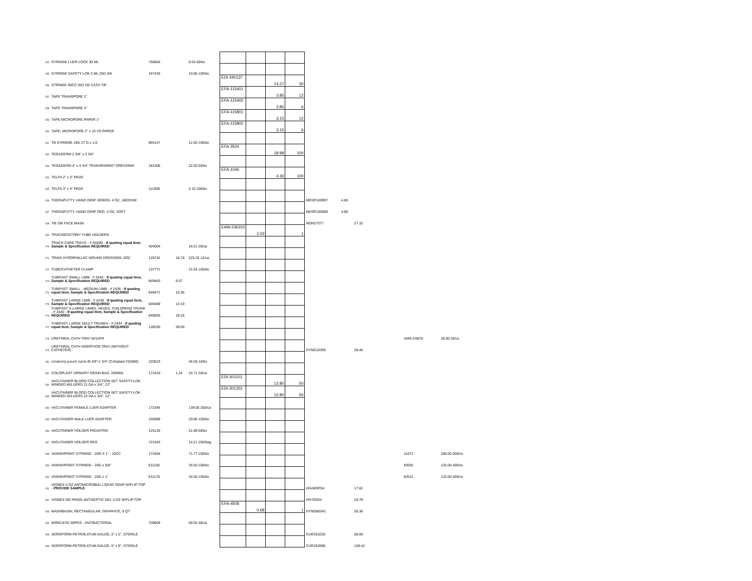| 254 | SYRINGE LUER LOCK 30 ML | 750664 | | 9.53 50/bx | | | | | | | | | |
| 255 | SYRINGE SAFETY LOK 3 ML 25G 5/8 | 167435 | | 10.85 100/bx | | | | | | | | | |
| 256 | STRINGE 60CC W/2 OZ CATH TIP | | | | EDI-340137 | | 14.27 | 30 | | | | | |
| 257 | TAPE TRANSPORE 1" | | | | EFA-115401 | | 3.85 | 12 | | | | | |
| 258 | TAPE TRANSPORE 2" | | | | EFA-115402 | | 3.85 | 6 | | | | | |
| 259 | TAPE MICROPORE PAPER 1" | | | | EFA-115801 | | 3.15 | 12 | | | | | |
| 260 | TAPE, MICROPORE 2" x 10 YD PAPER | | | | EFA-115802 | | 3.15 | 6 | | | | | |
| 261 | TB SYRINGE 1ML 27 G x 1/2 | 894147 | | 12.50 100/bx | | | | | | | | | |
| 262 | TEGADERM 2 3/8" x 2 3/4" | | | | EFA-3524 | | 18.98 | 100 | | | | | |
| 263 | TEGADERM 4" x 4 3/4" TRANSPARENT DRESSING | 181405 | | 22.50 50/bx | | | | | | | | | |
| 264 | TELFA 2" x 3" PADS | | | | EFA-1046 | | 4.36 | 100 | | | | | |
| 265 | TELFA 3" x 4" PADS | 111908 | | 5.10 100/bx | | | | | | | | | |
| 266 | THERAPUTTY, HAND GRIP, GREEN, 4 OZ., MEDIUM | | | | | | | | MDSP100907 | 4.85 | | | |
| 267 | THERAPUTTY, HAND GRIP, RED, 4 OZ, SOFT | | | | | | | | MDSP100906 | 4.85 | | | |
| 268 | TIE ON FACE MASK | | | | | | | | NON27377 | | 27.32 | | |
| 269 | TRACHEOSTOMY TUBE HOLDERS | | | | EAW-236315 | 2.03 | | 1 | | | | | |
| 270 | TRACH CARE TRAYS - # AS860 - If quoting equal item, Sample & Specification REQUIRED | 404004 | | 16.21 20/ca | | | | | | | | | |
| 271 | TRIAD HYROPHILLAC WOUND DRESSING, 6OZ | 126742 | 18.78 | 225.32 12/ca | | | | | | | | | |
| 272 | TUBE/CATHETER CLAMP | 137771 | | 31.54 100/bx | | | | | | | | | |
| 273 | TUBIFAST SMALL LIMB - # 2434 - If quoting equal item, Sample & Specification REQUIRED | 849463 | 9.57 | | | | | | | | | | |
| 274 | TUBIFAST SMALL - MEDIUM LIMB - # 2436 - If quoting equal item, Sample & Specification REQUIRED | 849471 | 10.36 | | | | | | | | | | |
| 275 | TUBIFAST LARGE LIMB - # 2438 - If quoting equal item, Sample & Specification REQUIRED | 849489 | 13.19 | | | | | | | | | | |
| 276 | TUBIFAST X-LARGE LIMBS, HEADS, CHILDRENS TRUNK - # 2440 - If quoting equal item, Sample & Specification REQUIRED | 849505 | 18.16 | | | | | | | | | | |
| 277 | TUBIFAST LARGE ADULT TRUNKS - # 2444 - If quoting equal item, Sample & Specification REQUIRED | 139330 | 39.09 | | | | | | | | | | |
| 278 | URETHRAL CATH TRAY W/14FR | | | | | | | | | | | AMS-AS870 | 28.00 20/cs |
| 279 | URETHRAL CATH INSERTION TRAY (WITHOUT CATHETER) | | | | | | | | DYND10305 | | 28.45 | | |
| 280 | Urostomy pouch cut-to-fit 3/8"-1 3/4" (Coloplast #10586) | 220523 | | 46.59 10/bx | | | | | | | | | |
| 281 | COLOPLAST URINARY DRAIN BAG, 2000ML | 172420 | 1.24 | 24.71 20/ca | | | | | | | | | |
| 282 | VACUTAINER BLOOD COLLECTION SET SAFETY-LOK WINGED W/LUERS 21 GA x 3/4", 12" | | | | EDI-301101 | | 12.80 | 50 | | | | | |
| 283 | VACUTAINER BLOOD COLLECTION SET SAFETY-LOK WINGED W/LUERS 23 GA x 3/4", 12" | | | | EDI-301301 | | 12.80 | 50 | | | | | |
| 284 | VACUTAINER FEMALE LUER ADAPTER | 172346 | | 139.05 200/ca | | | | | | | | | |
| 285 | VACUTAINER MALE LUER ADAPTER | 156989 | | 33.86 100/bx | | | | | | | | | |
| 286 | VACUTAINER HOLDER PEDIATRIC | 125135 | | 51.99 50/bx | | | | | | | | | |
| 287 | VACUTAINER HOLDER REG | 723163 | | 14.21 250/bag | | | | | | | | | |
| 288 | VANISHPOINT SYRINGE - 20G X 1" - 10CC | 172404 | | 71.77 100/bx | | | | | | | | 11071 | 260.00 600/cs |
| 289 | VANISHPOINT SYRINGE - 25G x 5/8" | 611160 | | 34.50 100/bx | | | | | | | | 82091 | 125.00 400/cs |
| 290 | VANISHPOINT SYRINGE - 25G x 1" | 611178 | | 34.50 100/bx | | | | | | | | 82011 | 125.00 400/cs |
| 291 | VIONEX 4 OZ ANTIMICROBIAL LIQUID SOAP W/FLIP TOP - PROVIDE SAMPLE | | | | | | | | HHABSP04 | | 17.62 | | |
| 292 | VIONEX NO RINSE ANTISEPTIC GEL 4 OZ W/FLIP TOP | | | | | | | | HH70G04 | | 20.79 | | |
| 293 | WASHBASIN, RECTANGULAR, GRAPHITE, 8 QT | | | | EFA-4508 | 0.68 | | 1 | DYND80342 | | 26.36 | | |
| 294 | WIRELESS WIPES - ANTIBACTERIAL | 709609 | | 69.55 48/ca | | | | | | | | | |
| 295 | XEROFORM PETROLATUM GAUZE, 2" x 2", STERILE | | | | | | | | CUR253220 | | 66.69 | | |
| 296 | XEROFORM PETROLATUM GAUZE, 5" x 9", STERILE | | | | | | | | CUR253590 | | 129.42 | | |